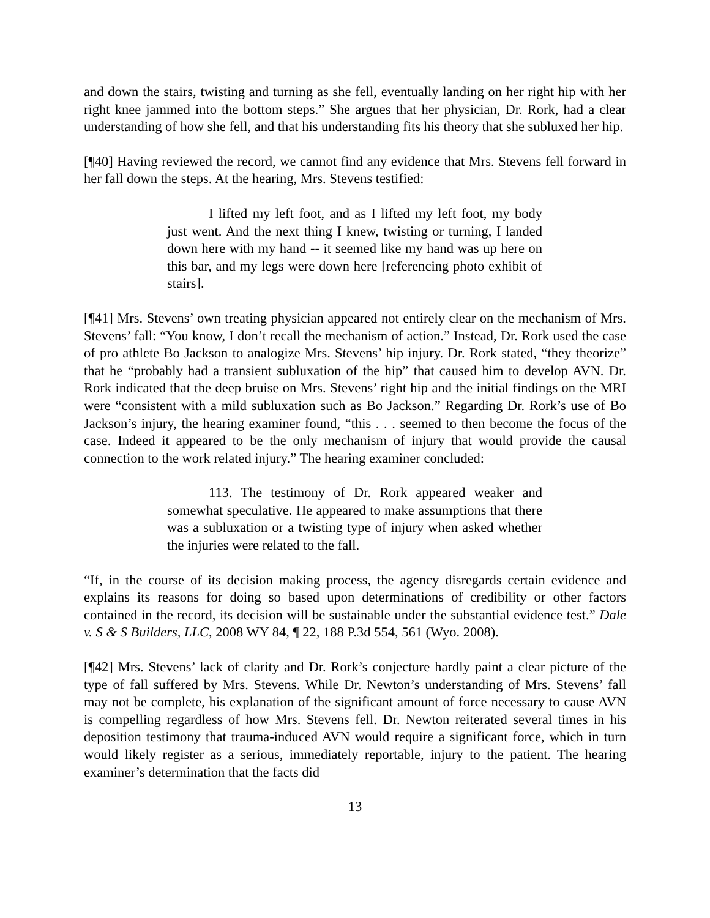and down the stairs, twisting and turning as she fell, eventually landing on her right hip with her right knee jammed into the bottom steps.” She argues that her physician, Dr. Rork, had a clear understanding of how she fell, and that his understanding fits his theory that she subluxed her hip.
[¶40] Having reviewed the record, we cannot find any evidence that Mrs. Stevens fell forward in her fall down the steps. At the hearing, Mrs. Stevens testified:
I lifted my left foot, and as I lifted my left foot, my body just went. And the next thing I knew, twisting or turning, I landed down here with my hand -- it seemed like my hand was up here on this bar, and my legs were down here [referencing photo exhibit of stairs].
[¶41] Mrs. Stevens’ own treating physician appeared not entirely clear on the mechanism of Mrs. Stevens’ fall: “You know, I don’t recall the mechanism of action.” Instead, Dr. Rork used the case of pro athlete Bo Jackson to analogize Mrs. Stevens’ hip injury. Dr. Rork stated, “they theorize” that he “probably had a transient subluxation of the hip” that caused him to develop AVN. Dr. Rork indicated that the deep bruise on Mrs. Stevens’ right hip and the initial findings on the MRI were “consistent with a mild subluxation such as Bo Jackson.” Regarding Dr. Rork’s use of Bo Jackson’s injury, the hearing examiner found, “this . . . seemed to then become the focus of the case. Indeed it appeared to be the only mechanism of injury that would provide the causal connection to the work related injury.” The hearing examiner concluded:
113. The testimony of Dr. Rork appeared weaker and somewhat speculative. He appeared to make assumptions that there was a subluxation or a twisting type of injury when asked whether the injuries were related to the fall.
“If, in the course of its decision making process, the agency disregards certain evidence and explains its reasons for doing so based upon determinations of credibility or other factors contained in the record, its decision will be sustainable under the substantial evidence test.” Dale v. S & S Builders, LLC, 2008 WY 84, ¶ 22, 188 P.3d 554, 561 (Wyo. 2008).
[¶42] Mrs. Stevens’ lack of clarity and Dr. Rork’s conjecture hardly paint a clear picture of the type of fall suffered by Mrs. Stevens. While Dr. Newton’s understanding of Mrs. Stevens’ fall may not be complete, his explanation of the significant amount of force necessary to cause AVN is compelling regardless of how Mrs. Stevens fell. Dr. Newton reiterated several times in his deposition testimony that trauma-induced AVN would require a significant force, which in turn would likely register as a serious, immediately reportable, injury to the patient. The hearing examiner’s determination that the facts did
13